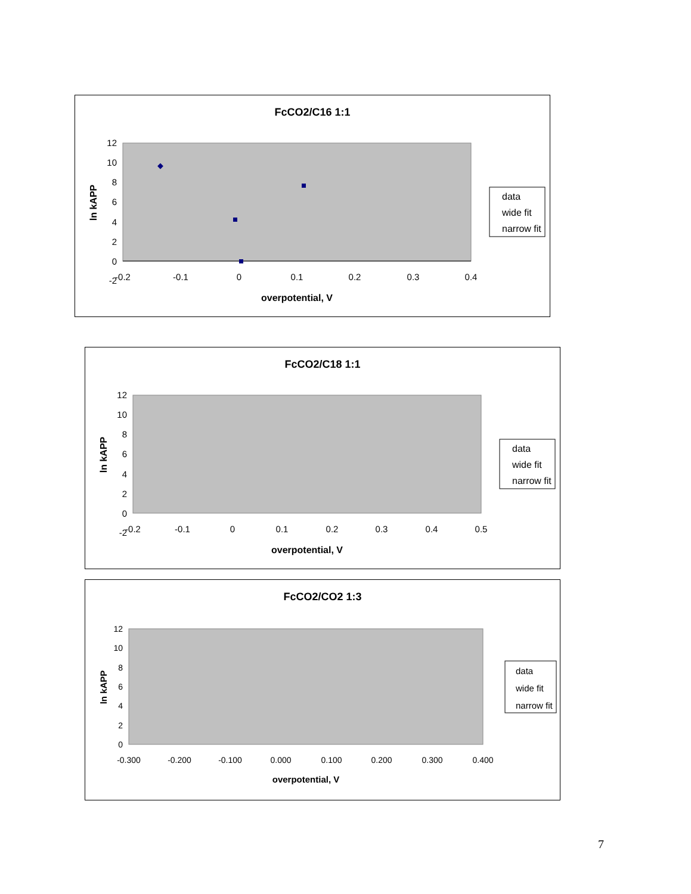FcCO2/C16 1:1
12
10
8
6
4
2
0
-2
-0.2
-0.1
0
0.1
0.2
0.3
0.4
overpotential, V
ln kAPP
data
wide fit
narrow fit
FcCO2/C18 1:1
12
10
8
6
4
2
0
-2
-0.2
-0.1
0
0.1
0.2
0.3
0.4
0.5
overpotential, V
ln kAPP
data
wide fit
narrow fit
FcCO2/CO2 1:3
12
10
8
6
4
2
0
-0.300
-0.200
-0.100
0.000
0.100
0.200
0.300
0.400
overpotential, V
ln kAPP
data
wide fit
narrow fit
7